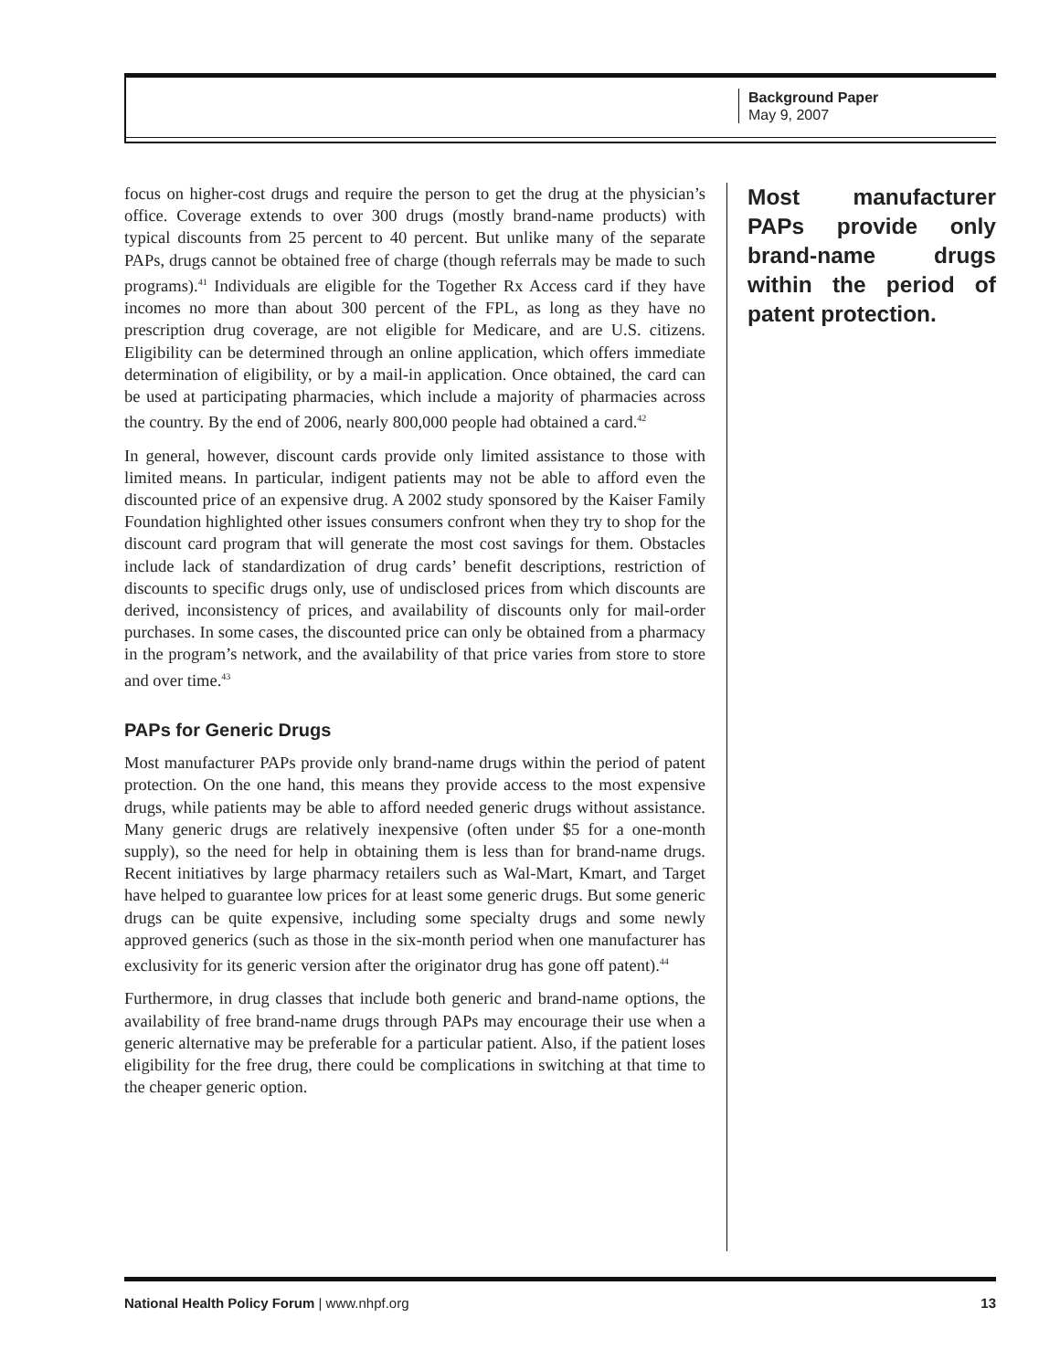Background Paper
May 9, 2007
focus on higher-cost drugs and require the person to get the drug at the physician’s office. Coverage extends to over 300 drugs (mostly brand-name products) with typical discounts from 25 percent to 40 percent. But unlike many of the separate PAPs, drugs cannot be obtained free of charge (though referrals may be made to such programs).<sup>41</sup> Individuals are eligible for the Together Rx Access card if they have incomes no more than about 300 percent of the FPL, as long as they have no prescription drug coverage, are not eligible for Medicare, and are U.S. citizens. Eligibility can be determined through an online application, which offers immediate determination of eligibility, or by a mail-in application. Once obtained, the card can be used at participating pharmacies, which include a majority of pharmacies across the country. By the end of 2006, nearly 800,000 people had obtained a card.<sup>42</sup>
In general, however, discount cards provide only limited assistance to those with limited means. In particular, indigent patients may not be able to afford even the discounted price of an expensive drug. A 2002 study sponsored by the Kaiser Family Foundation highlighted other issues consumers confront when they try to shop for the discount card program that will generate the most cost savings for them. Obstacles include lack of standardization of drug cards’ benefit descriptions, restriction of discounts to specific drugs only, use of undisclosed prices from which discounts are derived, inconsistency of prices, and availability of discounts only for mail-order purchases. In some cases, the discounted price can only be obtained from a pharmacy in the program’s network, and the availability of that price varies from store to store and over time.<sup>43</sup>
PAPs for Generic Drugs
Most manufacturer PAPs provide only brand-name drugs within the period of patent protection. On the one hand, this means they provide access to the most expensive drugs, while patients may be able to afford needed generic drugs without assistance. Many generic drugs are relatively inexpensive (often under $5 for a one-month supply), so the need for help in obtaining them is less than for brand-name drugs. Recent initiatives by large pharmacy retailers such as Wal-Mart, Kmart, and Target have helped to guarantee low prices for at least some generic drugs. But some generic drugs can be quite expensive, including some specialty drugs and some newly approved generics (such as those in the six-month period when one manufacturer has exclusivity for its generic version after the originator drug has gone off patent).<sup>44</sup>
Furthermore, in drug classes that include both generic and brand-name options, the availability of free brand-name drugs through PAPs may encourage their use when a generic alternative may be preferable for a particular patient. Also, if the patient loses eligibility for the free drug, there could be complications in switching at that time to the cheaper generic option.
Most manufacturer PAPs provide only brand-name drugs within the period of patent protection.
National Health Policy Forum | www.nhpf.org 13